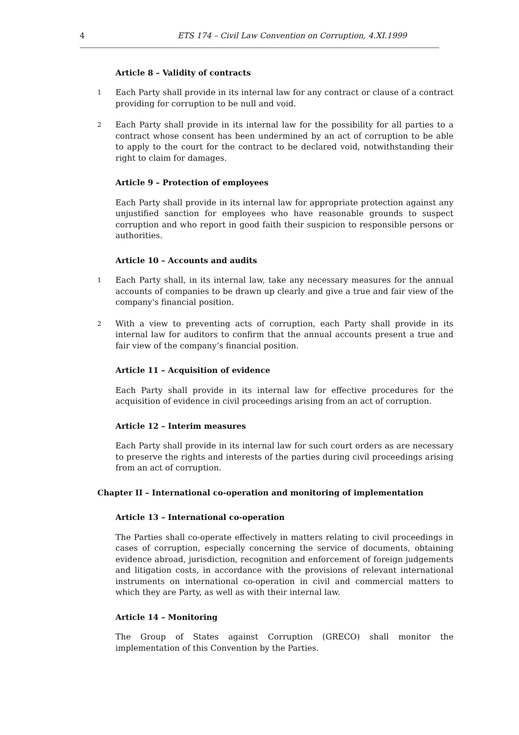4 ETS 174 – Civil Law Convention on Corruption, 4.XI.1999
Article 8 – Validity of contracts
1 Each Party shall provide in its internal law for any contract or clause of a contract providing for corruption to be null and void.
2 Each Party shall provide in its internal law for the possibility for all parties to a contract whose consent has been undermined by an act of corruption to be able to apply to the court for the contract to be declared void, notwithstanding their right to claim for damages.
Article 9 – Protection of employees
Each Party shall provide in its internal law for appropriate protection against any unjustified sanction for employees who have reasonable grounds to suspect corruption and who report in good faith their suspicion to responsible persons or authorities.
Article 10 – Accounts and audits
1 Each Party shall, in its internal law, take any necessary measures for the annual accounts of companies to be drawn up clearly and give a true and fair view of the company's financial position.
2 With a view to preventing acts of corruption, each Party shall provide in its internal law for auditors to confirm that the annual accounts present a true and fair view of the company’s financial position.
Article 11 – Acquisition of evidence
Each Party shall provide in its internal law for effective procedures for the acquisition of evidence in civil proceedings arising from an act of corruption.
Article 12 – Interim measures
Each Party shall provide in its internal law for such court orders as are necessary to preserve the rights and interests of the parties during civil proceedings arising from an act of corruption.
Chapter II – International co-operation and monitoring of implementation
Article 13 – International co-operation
The Parties shall co-operate effectively in matters relating to civil proceedings in cases of corruption, especially concerning the service of documents, obtaining evidence abroad, jurisdiction, recognition and enforcement of foreign judgements and litigation costs, in accordance with the provisions of relevant international instruments on international co-operation in civil and commercial matters to which they are Party, as well as with their internal law.
Article 14 – Monitoring
The Group of States against Corruption (GRECO) shall monitor the implementation of this Convention by the Parties.